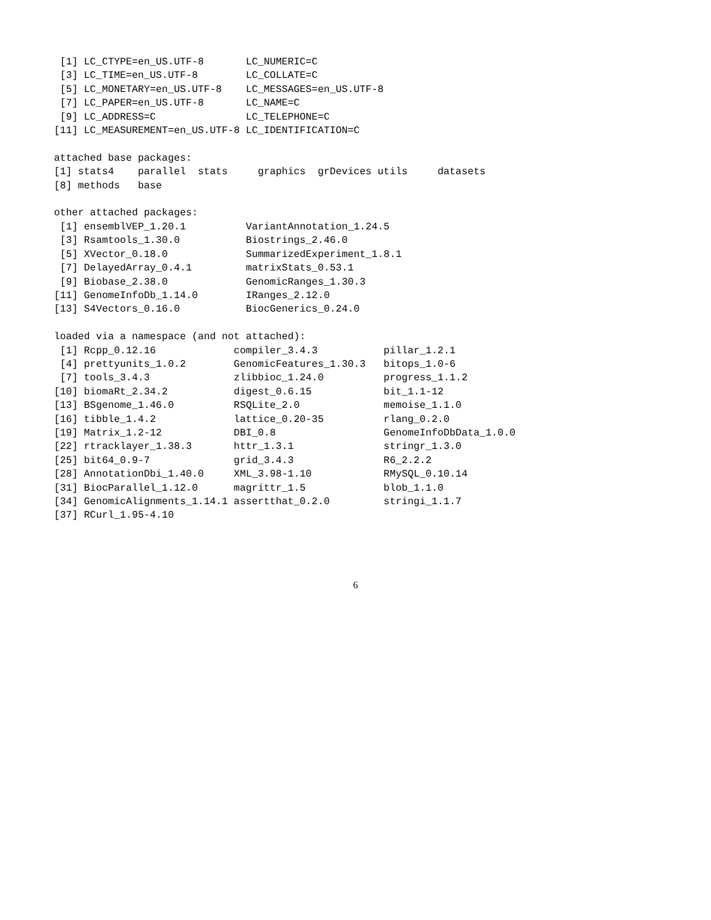[1] LC_CTYPE=en_US.UTF-8       LC_NUMERIC=C
 [3] LC_TIME=en_US.UTF-8        LC_COLLATE=C
 [5] LC_MONETARY=en_US.UTF-8    LC_MESSAGES=en_US.UTF-8
 [7] LC_PAPER=en_US.UTF-8       LC_NAME=C
 [9] LC_ADDRESS=C               LC_TELEPHONE=C
[11] LC_MEASUREMENT=en_US.UTF-8 LC_IDENTIFICATION=C

attached base packages:
[1] stats4    parallel  stats     graphics  grDevices utils     datasets
[8] methods   base

other attached packages:
 [1] ensemblVEP_1.20.1          VariantAnnotation_1.24.5
 [3] Rsamtools_1.30.0           Biostrings_2.46.0
 [5] XVector_0.18.0             SummarizedExperiment_1.8.1
 [7] DelayedArray_0.4.1         matrixStats_0.53.1
 [9] Biobase_2.38.0             GenomicRanges_1.30.3
[11] GenomeInfoDb_1.14.0        IRanges_2.12.0
[13] S4Vectors_0.16.0           BiocGenerics_0.24.0

loaded via a namespace (and not attached):
 [1] Rcpp_0.12.16             compiler_3.4.3           pillar_1.2.1
 [4] prettyunits_1.0.2        GenomicFeatures_1.30.3   bitops_1.0-6
 [7] tools_3.4.3              zlibbioc_1.24.0          progress_1.1.2
[10] biomaRt_2.34.2           digest_0.6.15            bit_1.1-12
[13] BSgenome_1.46.0          RSQLite_2.0              memoise_1.1.0
[16] tibble_1.4.2             lattice_0.20-35          rlang_0.2.0
[19] Matrix_1.2-12            DBI_0.8                  GenomeInfoDbData_1.0.0
[22] rtracklayer_1.38.3       httr_1.3.1               stringr_1.3.0
[25] bit64_0.9-7              grid_3.4.3               R6_2.2.2
[28] AnnotationDbi_1.40.0     XML_3.98-1.10            RMySQL_0.10.14
[31] BiocParallel_1.12.0      magrittr_1.5             blob_1.1.0
[34] GenomicAlignments_1.14.1 assertthat_0.2.0         stringi_1.1.7
[37] RCurl_1.95-4.10
6